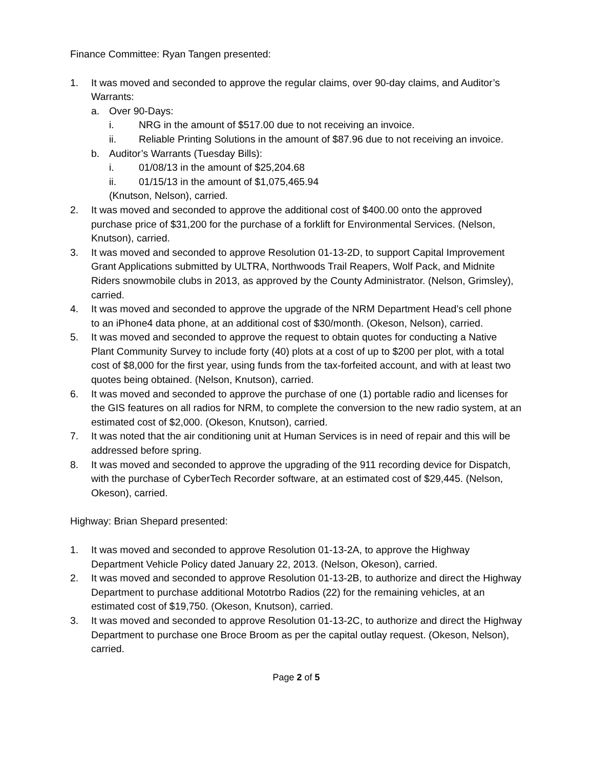Finance Committee: Ryan Tangen presented:
1. It was moved and seconded to approve the regular claims, over 90-day claims, and Auditor’s Warrants:
a. Over 90-Days:
i. NRG in the amount of $517.00 due to not receiving an invoice.
ii. Reliable Printing Solutions in the amount of $87.96 due to not receiving an invoice.
b. Auditor’s Warrants (Tuesday Bills):
i. 01/08/13 in the amount of $25,204.68
ii. 01/15/13 in the amount of $1,075,465.94
(Knutson, Nelson), carried.
2. It was moved and seconded to approve the additional cost of $400.00 onto the approved purchase price of $31,200 for the purchase of a forklift for Environmental Services. (Nelson, Knutson), carried.
3. It was moved and seconded to approve Resolution 01-13-2D, to support Capital Improvement Grant Applications submitted by ULTRA, Northwoods Trail Reapers, Wolf Pack, and Midnite Riders snowmobile clubs in 2013, as approved by the County Administrator. (Nelson, Grimsley), carried.
4. It was moved and seconded to approve the upgrade of the NRM Department Head’s cell phone to an iPhone4 data phone, at an additional cost of $30/month. (Okeson, Nelson), carried.
5. It was moved and seconded to approve the request to obtain quotes for conducting a Native Plant Community Survey to include forty (40) plots at a cost of up to $200 per plot, with a total cost of $8,000 for the first year, using funds from the tax-forfeited account, and with at least two quotes being obtained. (Nelson, Knutson), carried.
6. It was moved and seconded to approve the purchase of one (1) portable radio and licenses for the GIS features on all radios for NRM, to complete the conversion to the new radio system, at an estimated cost of $2,000. (Okeson, Knutson), carried.
7. It was noted that the air conditioning unit at Human Services is in need of repair and this will be addressed before spring.
8. It was moved and seconded to approve the upgrading of the 911 recording device for Dispatch, with the purchase of CyberTech Recorder software, at an estimated cost of $29,445. (Nelson, Okeson), carried.
Highway: Brian Shepard presented:
1. It was moved and seconded to approve Resolution 01-13-2A, to approve the Highway Department Vehicle Policy dated January 22, 2013. (Nelson, Okeson), carried.
2. It was moved and seconded to approve Resolution 01-13-2B, to authorize and direct the Highway Department to purchase additional Mototrbo Radios (22) for the remaining vehicles, at an estimated cost of $19,750. (Okeson, Knutson), carried.
3. It was moved and seconded to approve Resolution 01-13-2C, to authorize and direct the Highway Department to purchase one Broce Broom as per the capital outlay request. (Okeson, Nelson), carried.
Page 2 of 5